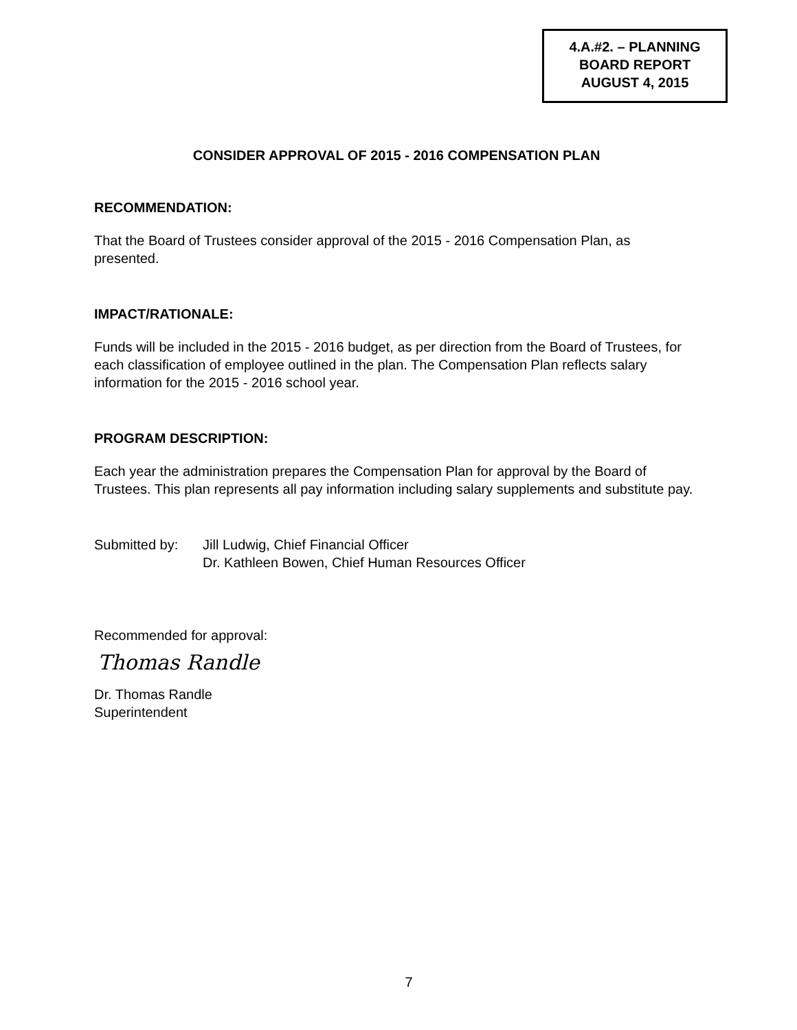4.A.#2. – PLANNING
BOARD REPORT
AUGUST 4, 2015
CONSIDER APPROVAL OF 2015 - 2016 COMPENSATION PLAN
RECOMMENDATION:
That the Board of Trustees consider approval of the 2015 - 2016 Compensation Plan, as presented.
IMPACT/RATIONALE:
Funds will be included in the 2015 - 2016 budget, as per direction from the Board of Trustees, for each classification of employee outlined in the plan. The Compensation Plan reflects salary information for the 2015 - 2016 school year.
PROGRAM DESCRIPTION:
Each year the administration prepares the Compensation Plan for approval by the Board of Trustees. This plan represents all pay information including salary supplements and substitute pay.
Submitted by: Jill Ludwig, Chief Financial Officer
Dr. Kathleen Bowen, Chief Human Resources Officer
Recommended for approval:
Thomas Randle
Dr. Thomas Randle
Superintendent
7